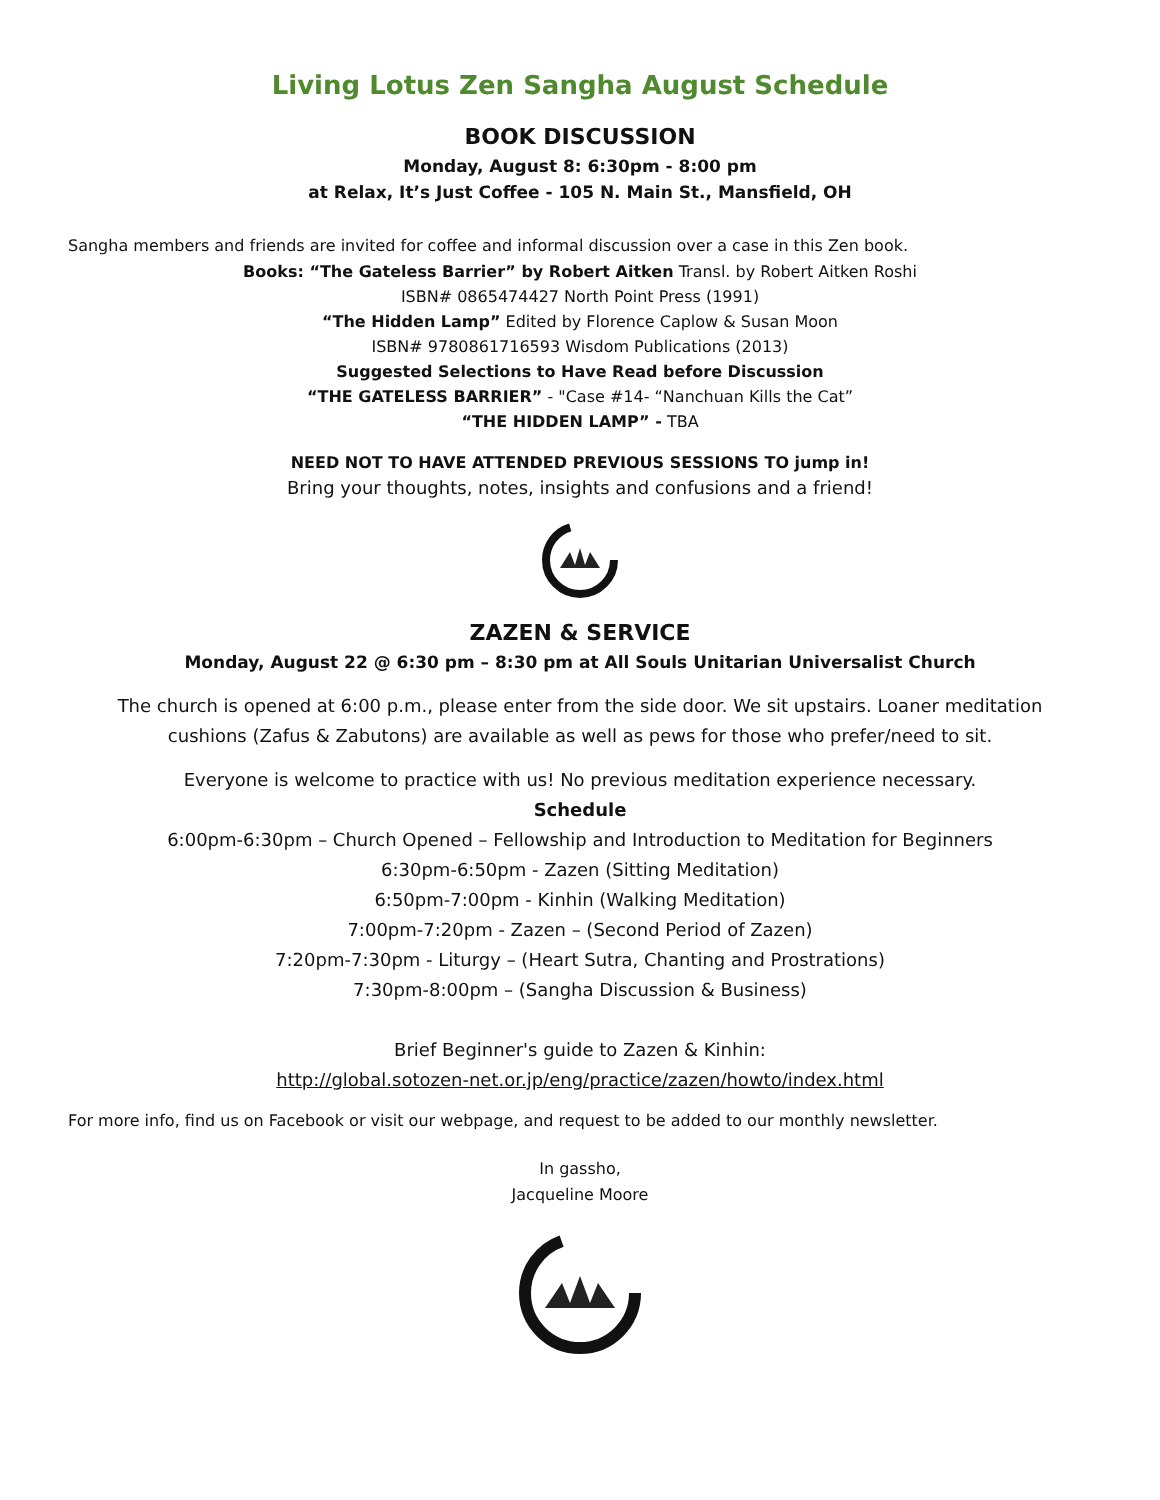Living Lotus Zen Sangha August Schedule
BOOK DISCUSSION
Monday, August 8: 6:30pm - 8:00 pm
at Relax, It’s Just Coffee - 105 N. Main St., Mansfield, OH
Sangha members and friends are invited for coffee and informal discussion over a case in this Zen book.
Books: “The Gateless Barrier” by Robert Aitken Transl. by Robert Aitken Roshi
ISBN# 0865474427 North Point Press (1991)
“The Hidden Lamp” Edited by Florence Caplow & Susan Moon
ISBN# 9780861716593 Wisdom Publications (2013)
Suggested Selections to Have Read before Discussion
“THE GATELESS BARRIER” - "Case #14- “Nanchuan Kills the Cat”
“THE HIDDEN LAMP” - TBA
NEED NOT TO HAVE ATTENDED PREVIOUS SESSIONS TO jump in!
Bring your thoughts, notes, insights and confusions and a friend!
ZAZEN & SERVICE
Monday, August 22 @ 6:30 pm – 8:30 pm at All Souls Unitarian Universalist Church
The church is opened at 6:00 p.m., please enter from the side door. We sit upstairs. Loaner meditation
cushions (Zafus & Zabutons) are available as well as pews for those who prefer/need to sit.
Everyone is welcome to practice with us! No previous meditation experience necessary.
Schedule
6:00pm-6:30pm – Church Opened – Fellowship and Introduction to Meditation for Beginners
6:30pm-6:50pm - Zazen (Sitting Meditation)
6:50pm-7:00pm - Kinhin (Walking Meditation)
7:00pm-7:20pm - Zazen – (Second Period of Zazen)
7:20pm-7:30pm - Liturgy – (Heart Sutra, Chanting and Prostrations)
7:30pm-8:00pm – (Sangha Discussion & Business)
Brief Beginner's guide to Zazen & Kinhin:
http://global.sotozen-net.or.jp/eng/practice/zazen/howto/index.html
For more info, find us on Facebook or visit our webpage, and request to be added to our monthly newsletter.
In gassho,
Jacqueline Moore